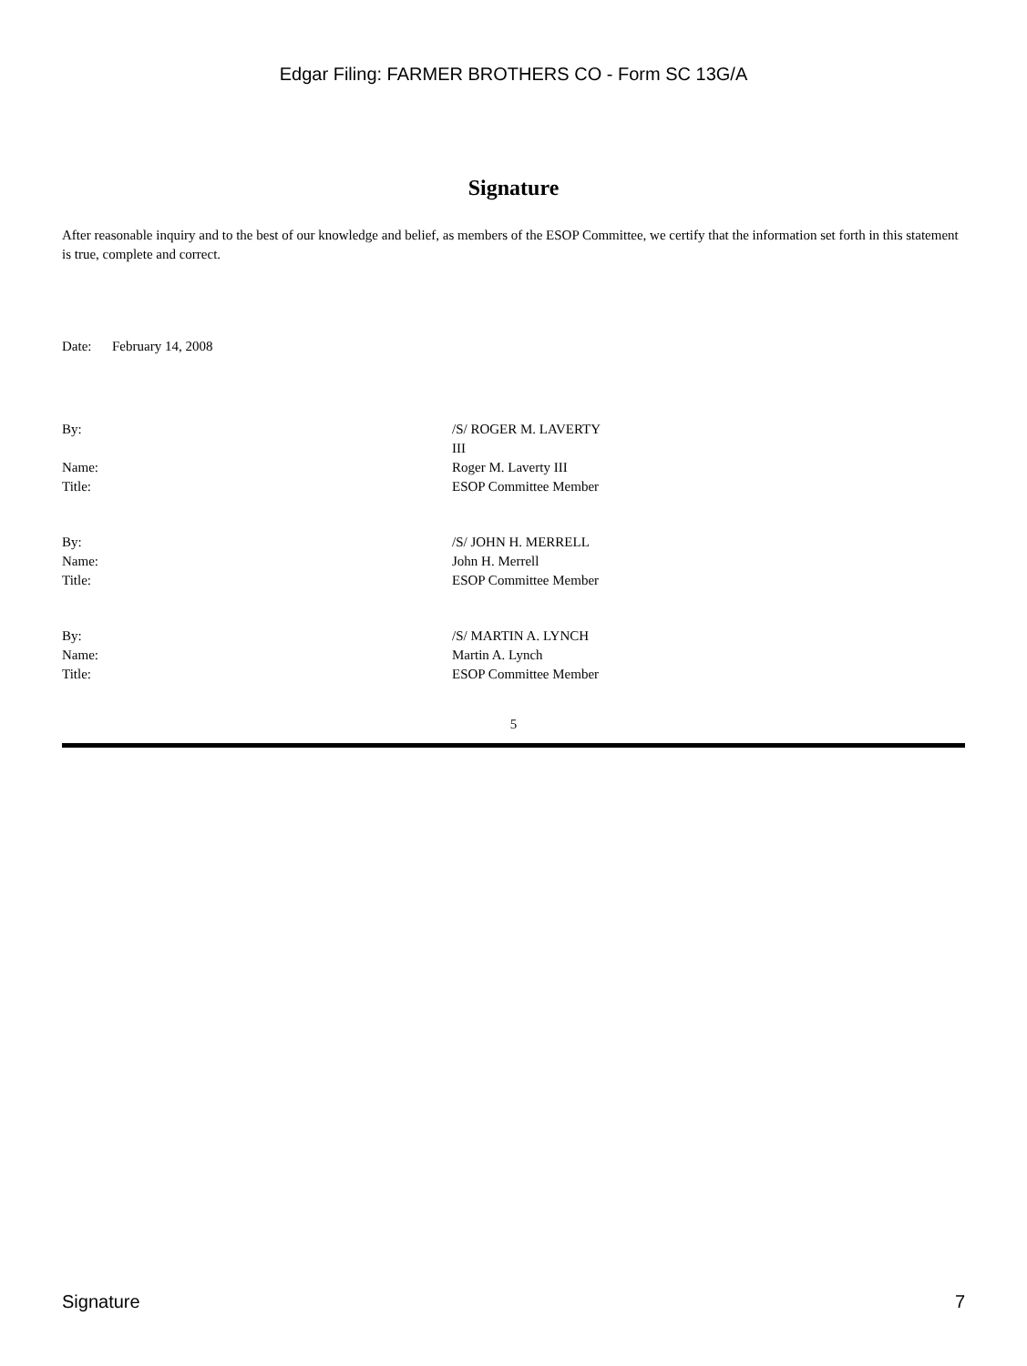Edgar Filing: FARMER BROTHERS CO - Form SC 13G/A
Signature
After reasonable inquiry and to the best of our knowledge and belief, as members of the ESOP Committee, we certify that the information set forth in this statement is true, complete and correct.
Date: February 14, 2008
| By: | /S/ ROGER M. LAVERTY III |
| Name: | Roger M. Laverty III |
| Title: | ESOP Committee Member |
| By: | /S/ JOHN H. MERRELL |
| Name: | John H. Merrell |
| Title: | ESOP Committee Member |
| By: | /S/ MARTIN A. LYNCH |
| Name: | Martin A. Lynch |
| Title: | ESOP Committee Member |
5
Signature 7